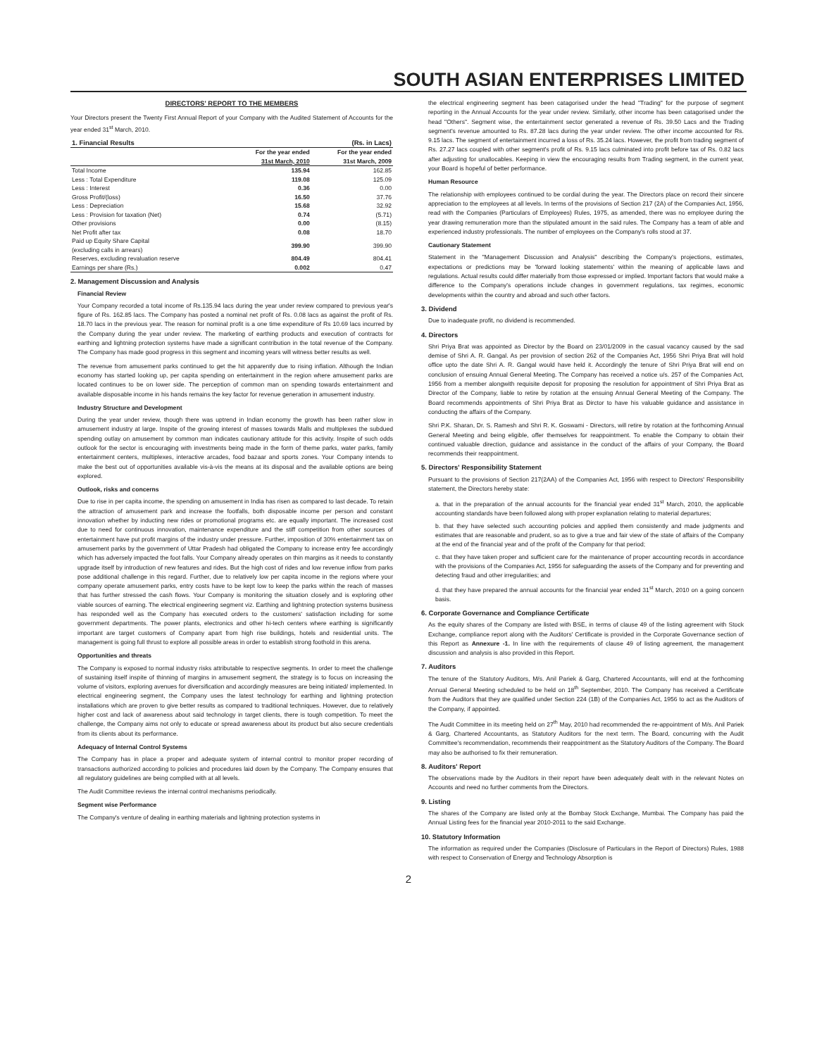SOUTH ASIAN ENTERPRISES LIMITED
DIRECTORS' REPORT TO THE MEMBERS
Your Directors present the Twenty First Annual Report of your Company with the Audited Statement of Accounts for the year ended 31<sup>st</sup> March, 2010.
| 1. Financial Results | | (Rs. in Lacs) |
| --- | --- | --- |
| | For the year ended 31st March, 2010 | For the year ended 31st March, 2009 |
| Total Income | 135.94 | 162.85 |
| Less : Total Expenditure | 119.08 | 125.09 |
| Less : Interest | 0.36 | 0.00 |
| Gross Profit/(loss) | 16.50 | 37.76 |
| Less : Depreciation | 15.68 | 32.92 |
| Less : Provision for taxation (Net) | 0.74 | (5.71) |
| Other provisions | 0.00 | (8.15) |
| Net Profit after tax | 0.08 | 18.70 |
| Paid up Equity Share Capital (excluding calls in arrears) | 399.90 | 399.90 |
| Reserves, excluding revaluation reserve | 804.49 | 804.41 |
| Earnings per share (Rs.) | 0.002 | 0.47 |
2. Management Discussion and Analysis
Financial Review
Your Company recorded a total income of Rs.135.94 lacs during the year under review compared to previous year's figure of Rs. 162.85 lacs. The Company has posted a nominal net profit of Rs. 0.08 lacs as against the profit of Rs. 18.70 lacs in the previous year. The reason for nominal profit is a one time expenditure of Rs 10.69 lacs incurred by the Company during the year under review. The marketing of earthing products and execution of contracts for earthing and lightning protection systems have made a significant contribution in the total revenue of the Company. The Company has made good progress in this segment and incoming years will witness better results as well.
The revenue from amusement parks continued to get the hit apparently due to rising inflation. Although the Indian economy has started looking up, per capita spending on entertainment in the region where amusement parks are located continues to be on lower side. The perception of common man on spending towards entertainment and available disposable income in his hands remains the key factor for revenue generation in amusement industry.
Industry Structure and Development
During the year under review, though there was uptrend in Indian economy the growth has been rather slow in amusement industry at large. Inspite of the growing interest of masses towards Malls and multiplexes the subdued spending outlay on amusement by common man indicates cautionary attitude for this activity. Inspite of such odds outlook for the sector is encouraging with investments being made in the form of theme parks, water parks, family entertainment centers, multiplexes, interactive arcades, food bazaar and sports zones. Your Company intends to make the best out of opportunities available vis-à-vis the means at its disposal and the available options are being explored.
Outlook, risks and concerns
Due to rise in per capita income, the spending on amusement in India has risen as compared to last decade. To retain the attraction of amusement park and increase the footfalls, both disposable income per person and constant innovation whether by inducting new rides or promotional programs etc. are equally important. The increased cost due to need for continuous innovation, maintenance expenditure and the stiff competition from other sources of entertainment have put profit margins of the industry under pressure. Further, imposition of 30% entertainment tax on amusement parks by the government of Uttar Pradesh had obligated the Company to increase entry fee accordingly which has adversely impacted the foot falls. Your Company already operates on thin margins as it needs to constantly upgrade itself by introduction of new features and rides. But the high cost of rides and low revenue inflow from parks pose additional challenge in this regard. Further, due to relatively low per capita income in the regions where your company operate amusement parks, entry costs have to be kept low to keep the parks within the reach of masses that has further stressed the cash flows. Your Company is monitoring the situation closely and is exploring other viable sources of earning. The electrical engineering segment viz. Earthing and lightning protection systems business has responded well as the Company has executed orders to the customers' satisfaction including for some government departments. The power plants, electronics and other hi-tech centers where earthing is significantly important are target customers of Company apart from high rise buildings, hotels and residential units. The management is going full thrust to explore all possible areas in order to establish strong foothold in this arena.
Opportunities and threats
The Company is exposed to normal industry risks attributable to respective segments. In order to meet the challenge of sustaining itself inspite of thinning of margins in amusement segment, the strategy is to focus on increasing the volume of visitors, exploring avenues for diversification and accordingly measures are being initiated/ implemented. In electrical engineering segment, the Company uses the latest technology for earthing and lightning protection installations which are proven to give better results as compared to traditional techniques. However, due to relatively higher cost and lack of awareness about said technology in target clients, there is tough competition. To meet the challenge, the Company aims not only to educate or spread awareness about its product but also secure credentials from its clients about its performance.
Adequacy of Internal Control Systems
The Company has in place a proper and adequate system of internal control to monitor proper recording of transactions authorized according to policies and procedures laid down by the Company. The Company ensures that all regulatory guidelines are being complied with at all levels.
The Audit Committee reviews the internal control mechanisms periodically.
Segment wise Performance
The Company's venture of dealing in earthing materials and lightning protection systems in
the electrical engineering segment has been catagorised under the head "Trading" for the purpose of segment reporting in the Annual Accounts for the year under review. Similarly, other income has been catagorised under the head "Others". Segment wise, the entertainment sector generated a revenue of Rs. 39.50 Lacs and the Trading segment's revenue amounted to Rs. 87.28 lacs during the year under review. The other income accounted for Rs. 9.15 lacs. The segment of entertainment incurred a loss of Rs. 35.24 lacs. However, the profit from trading segment of Rs. 27.27 lacs coupled with other segment's profit of Rs. 9.15 lacs culminated into profit before tax of Rs. 0.82 lacs after adjusting for unallocables. Keeping in view the encouraging results from Trading segment, in the current year, your Board is hopeful of better performance.
Human Resource
The relationship with employees continued to be cordial during the year. The Directors place on record their sincere appreciation to the employees at all levels. In terms of the provisions of Section 217 (2A) of the Companies Act, 1956, read with the Companies (Particulars of Employees) Rules, 1975, as amended, there was no employee during the year drawing remuneration more than the stipulated amount in the said rules. The Company has a team of able and experienced industry professionals. The number of employees on the Company's rolls stood at 37.
Cautionary Statement
Statement in the "Management Discussion and Analysis" describing the Company's projections, estimates, expectations or predictions may be 'forward looking statements' within the meaning of applicable laws and regulations. Actual results could differ materially from those expressed or implied. Important factors that would make a difference to the Company's operations include changes in government regulations, tax regimes, economic developments within the country and abroad and such other factors.
3. Dividend
Due to inadequate profit, no dividend is recommended.
4. Directors
Shri Priya Brat was appointed as Director by the Board on 23/01/2009 in the casual vacancy caused by the sad demise of Shri A. R. Gangal. As per provision of section 262 of the Companies Act, 1956 Shri Priya Brat will hold office upto the date Shri A. R. Gangal would have held it. Accordingly the tenure of Shri Priya Brat will end on conclusion of ensuing Annual General Meeting. The Company has received a notice u/s. 257 of the Companies Act, 1956 from a member alongwith requisite deposit for proposing the resolution for appointment of Shri Priya Brat as Director of the Company, liable to retire by rotation at the ensuing Annual General Meeting of the Company. The Board recommends appointments of Shri Priya Brat as Dirctor to have his valuable guidance and assistance in conducting the affairs of the Company.
Shri P.K. Sharan, Dr. S. Ramesh and Shri R. K. Goswami - Directors, will retire by rotation at the forthcoming Annual General Meeting and being eligible, offer themselves for reappointment. To enable the Company to obtain their continued valuable direction, guidance and assistance in the conduct of the affairs of your Company, the Board recommends their reappointment.
5. Directors' Responsibility Statement
Pursuant to the provisions of Section 217(2AA) of the Companies Act, 1956 with respect to Directors' Responsibility statement, the Directors hereby state:
a. that in the preparation of the annual accounts for the financial year ended 31<sup>st</sup> March, 2010, the applicable accounting standards have been followed along with proper explanation relating to material departures;
b. that they have selected such accounting policies and applied them consistently and made judgments and estimates that are reasonable and prudent, so as to give a true and fair view of the state of affairs of the Company at the end of the financial year and of the profit of the Company for that period;
c. that they have taken proper and sufficient care for the maintenance of proper accounting records in accordance with the provisions of the Companies Act, 1956 for safeguarding the assets of the Company and for preventing and detecting fraud and other irregularities; and
d. that they have prepared the annual accounts for the financial year ended 31<sup>st</sup> March, 2010 on a going concern basis.
6. Corporate Governance and Compliance Certificate
As the equity shares of the Company are listed with BSE, in terms of clause 49 of the listing agreement with Stock Exchange, compliance report along with the Auditors' Certificate is provided in the Corporate Governance section of this Report as Annexure -1. In line with the requirements of clause 49 of listing agreement, the management discussion and analysis is also provided in this Report.
7. Auditors
The tenure of the Statutory Auditors, M/s. Anil Pariek & Garg, Chartered Accountants, will end at the forthcoming Annual General Meeting scheduled to be held on 18<sup>th</sup> September, 2010. The Company has received a Certificate from the Auditors that they are qualified under Section 224 (1B) of the Companies Act, 1956 to act as the Auditors of the Company, if appointed.
The Audit Committee in its meeting held on 27<sup>th</sup> May, 2010 had recommended the re-appointment of M/s. Anil Pariek & Garg, Chartered Accountants, as Statutory Auditors for the next term. The Board, concurring with the Audit Committee's recommendation, recommends their reappointment as the Statutory Auditors of the Company. The Board may also be authorised to fix their remuneration.
8. Auditors' Report
The observations made by the Auditors in their report have been adequately dealt with in the relevant Notes on Accounts and need no further comments from the Directors.
9. Listing
The shares of the Company are listed only at the Bombay Stock Exchange, Mumbai. The Company has paid the Annual Listing fees for the financial year 2010-2011 to the said Exchange.
10. Statutory Information
The information as required under the Companies (Disclosure of Particulars in the Report of Directors) Rules, 1988 with respect to Conservation of Energy and Technology Absorption is
2